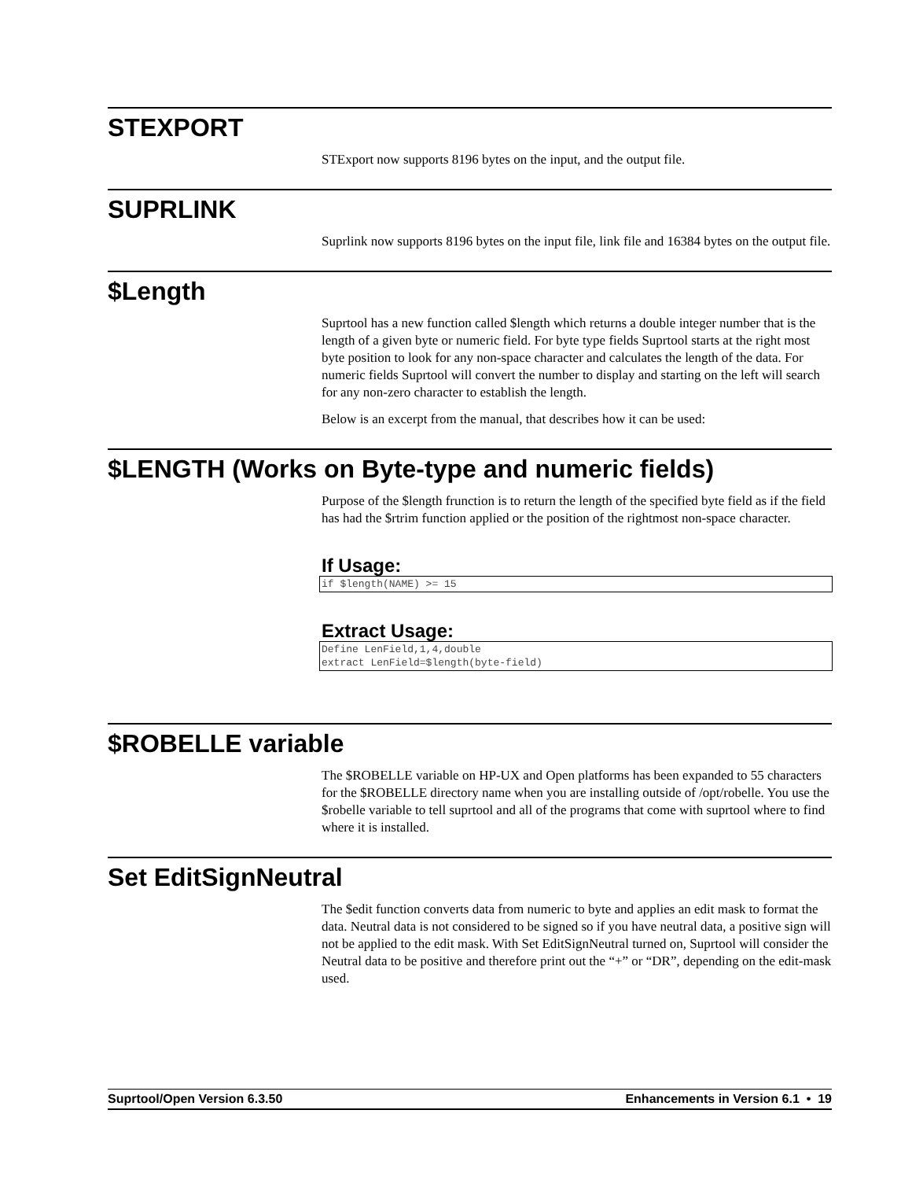STEXPORT
STExport now supports 8196 bytes on the input, and the output file.
SUPRLINK
Suprlink now supports 8196 bytes on the input file, link file and 16384 bytes on the output file.
$Length
Suprtool has a new function called $length which returns a double integer number that is the length of a given byte or numeric field. For byte type fields Suprtool starts at the right most byte position to look for any non-space character and calculates the length of the data. For numeric fields Suprtool will convert the number to display and starting on the left will search for any non-zero character to establish the length.
Below is an excerpt from the manual, that describes how it can be used:
$LENGTH (Works on Byte-type and numeric fields)
Purpose of the $length frunction is to return the length of the specified byte field as if the field has had the $rtrim function applied or the position of the rightmost non-space character.
If Usage:
if $length(NAME) >= 15
Extract Usage:
Define LenField,1,4,double
extract LenField=$length(byte-field)
$ROBELLE variable
The $ROBELLE variable on HP-UX and Open platforms has been expanded to 55 characters for the $ROBELLE directory name when you are installing outside of /opt/robelle. You use the $robelle variable to tell suprtool and all of the programs that come with suprtool where to find where it is installed.
Set EditSignNeutral
The $edit function converts data from numeric to byte and applies an edit mask to format the data. Neutral data is not considered to be signed so if you have neutral data, a positive sign will not be applied to the edit mask. With Set EditSignNeutral turned on, Suprtool will consider the Neutral data to be positive and therefore print out the “+” or “DR”, depending on the edit-mask used.
Suprtool/Open Version 6.3.50 Enhancements in Version 6.1 • 19